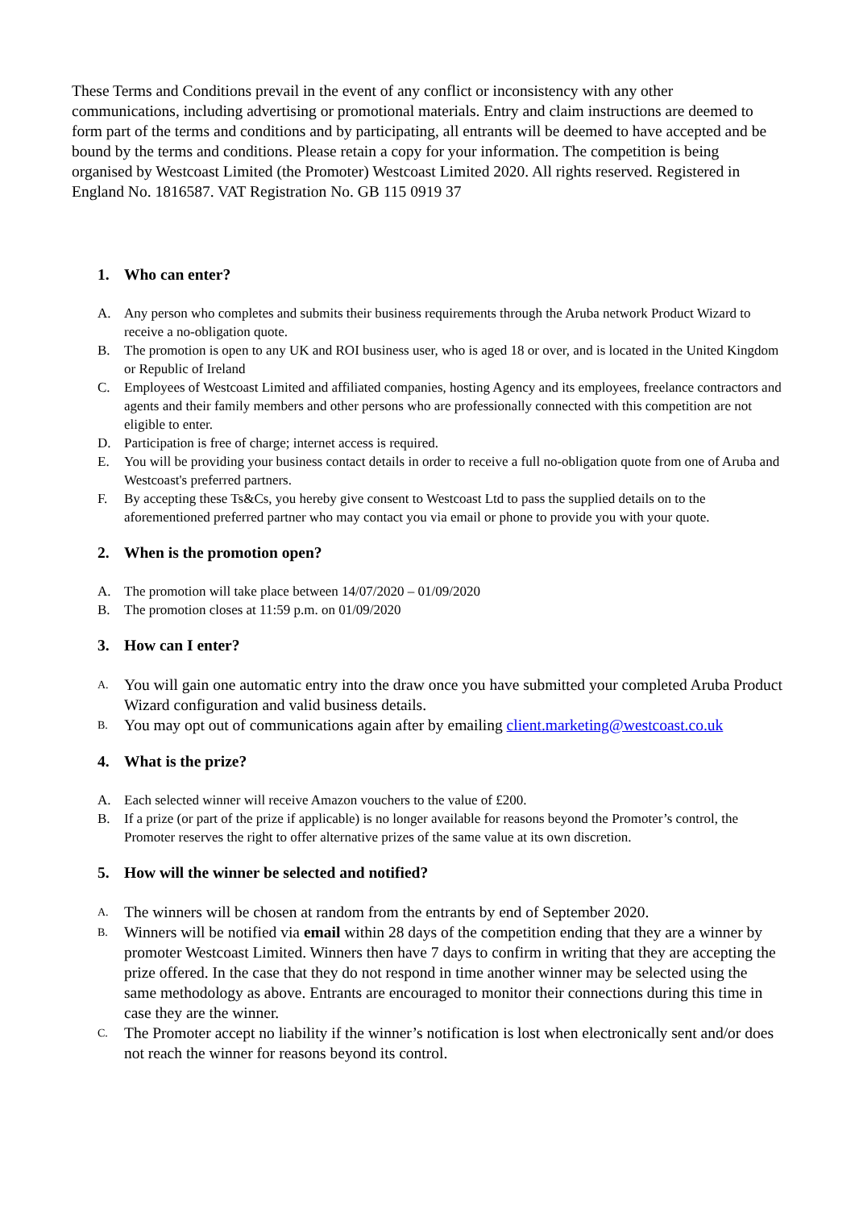These Terms and Conditions prevail in the event of any conflict or inconsistency with any other communications, including advertising or promotional materials. Entry and claim instructions are deemed to form part of the terms and conditions and by participating, all entrants will be deemed to have accepted and be bound by the terms and conditions. Please retain a copy for your information. The competition is being organised by Westcoast Limited (the Promoter) Westcoast Limited 2020. All rights reserved. Registered in England No. 1816587. VAT Registration No. GB 115 0919 37
1. Who can enter?
A. Any person who completes and submits their business requirements through the Aruba network Product Wizard to receive a no-obligation quote.
B. The promotion is open to any UK and ROI business user, who is aged 18 or over, and is located in the United Kingdom or Republic of Ireland
C. Employees of Westcoast Limited and affiliated companies, hosting Agency and its employees, freelance contractors and agents and their family members and other persons who are professionally connected with this competition are not eligible to enter.
D. Participation is free of charge; internet access is required.
E. You will be providing your business contact details in order to receive a full no-obligation quote from one of Aruba and Westcoast's preferred partners.
F. By accepting these Ts&Cs, you hereby give consent to Westcoast Ltd to pass the supplied details on to the aforementioned preferred partner who may contact you via email or phone to provide you with your quote.
2. When is the promotion open?
A. The promotion will take place between 14/07/2020 – 01/09/2020
B. The promotion closes at 11:59 p.m. on 01/09/2020
3. How can I enter?
A. You will gain one automatic entry into the draw once you have submitted your completed Aruba Product Wizard configuration and valid business details.
B. You may opt out of communications again after by emailing client.marketing@westcoast.co.uk
4. What is the prize?
A. Each selected winner will receive Amazon vouchers to the value of £200.
B. If a prize (or part of the prize if applicable) is no longer available for reasons beyond the Promoter’s control, the Promoter reserves the right to offer alternative prizes of the same value at its own discretion.
5. How will the winner be selected and notified?
A. The winners will be chosen at random from the entrants by end of September 2020.
B. Winners will be notified via email within 28 days of the competition ending that they are a winner by promoter Westcoast Limited. Winners then have 7 days to confirm in writing that they are accepting the prize offered. In the case that they do not respond in time another winner may be selected using the same methodology as above. Entrants are encouraged to monitor their connections during this time in case they are the winner.
C. The Promoter accept no liability if the winner’s notification is lost when electronically sent and/or does not reach the winner for reasons beyond its control.